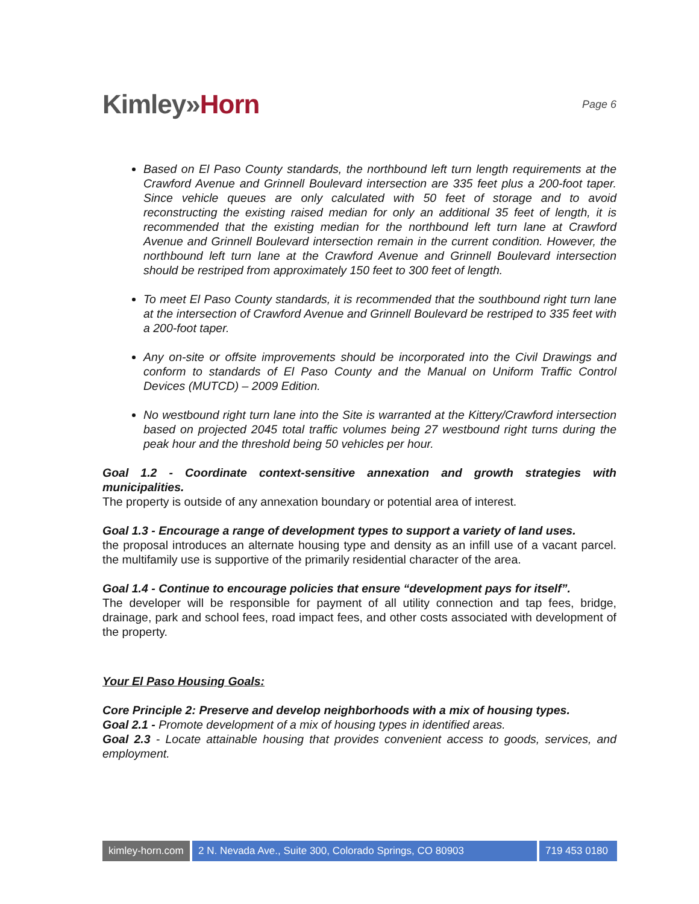Kimley»Horn
Page 6
Based on El Paso County standards, the northbound left turn length requirements at the Crawford Avenue and Grinnell Boulevard intersection are 335 feet plus a 200-foot taper. Since vehicle queues are only calculated with 50 feet of storage and to avoid reconstructing the existing raised median for only an additional 35 feet of length, it is recommended that the existing median for the northbound left turn lane at Crawford Avenue and Grinnell Boulevard intersection remain in the current condition. However, the northbound left turn lane at the Crawford Avenue and Grinnell Boulevard intersection should be restriped from approximately 150 feet to 300 feet of length.
To meet El Paso County standards, it is recommended that the southbound right turn lane at the intersection of Crawford Avenue and Grinnell Boulevard be restriped to 335 feet with a 200-foot taper.
Any on-site or offsite improvements should be incorporated into the Civil Drawings and conform to standards of El Paso County and the Manual on Uniform Traffic Control Devices (MUTCD) – 2009 Edition.
No westbound right turn lane into the Site is warranted at the Kittery/Crawford intersection based on projected 2045 total traffic volumes being 27 westbound right turns during the peak hour and the threshold being 50 vehicles per hour.
Goal 1.2 - Coordinate context-sensitive annexation and growth strategies with municipalities.
The property is outside of any annexation boundary or potential area of interest.
Goal 1.3 - Encourage a range of development types to support a variety of land uses.
the proposal introduces an alternate housing type and density as an infill use of a vacant parcel. the multifamily use is supportive of the primarily residential character of the area.
Goal 1.4 - Continue to encourage policies that ensure “development pays for itself”.
The developer will be responsible for payment of all utility connection and tap fees, bridge, drainage, park and school fees, road impact fees, and other costs associated with development of the property.
Your El Paso Housing Goals:
Core Principle 2: Preserve and develop neighborhoods with a mix of housing types.
Goal 2.1 - Promote development of a mix of housing types in identified areas.
Goal 2.3 - Locate attainable housing that provides convenient access to goods, services, and employment.
kimley-horn.com
2 N. Nevada Ave., Suite 300, Colorado Springs, CO 80903
719 453 0180